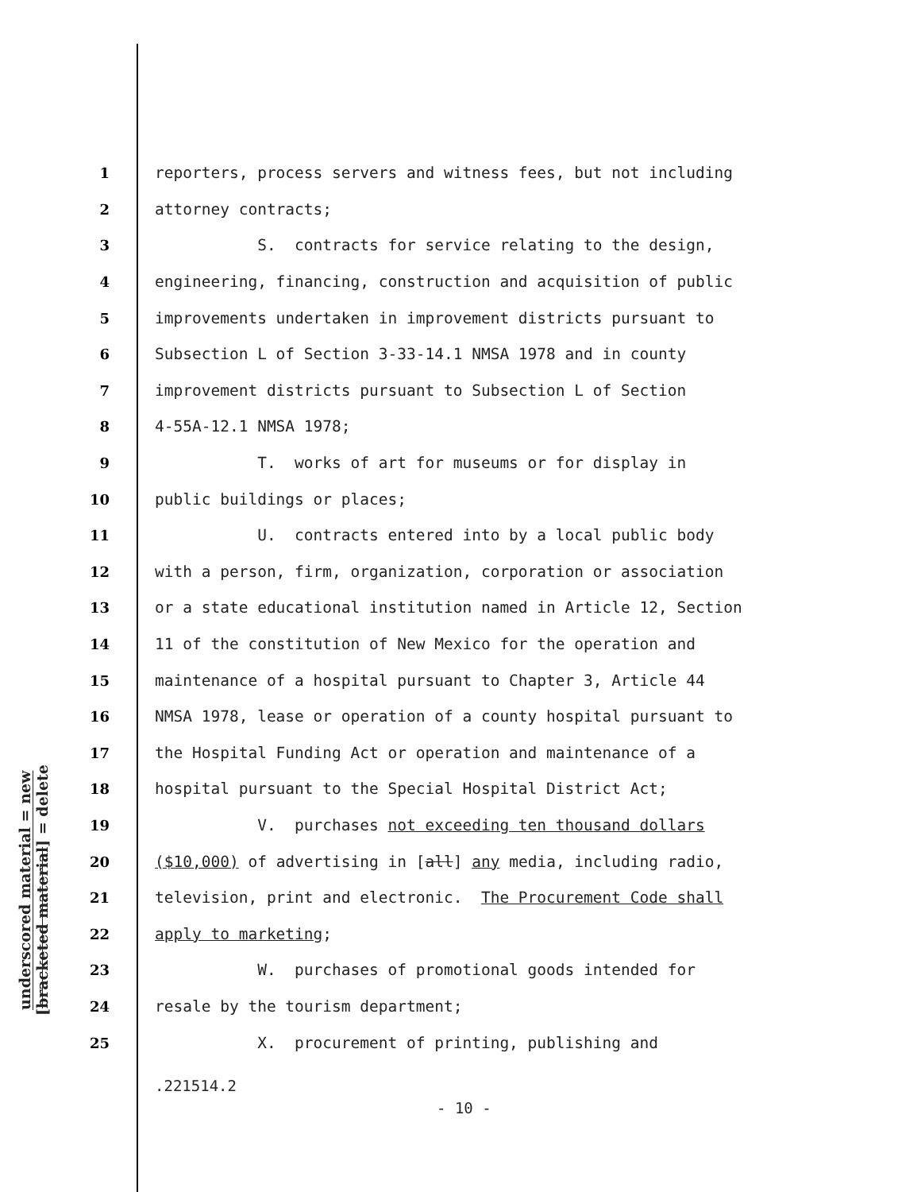underscored material = new
[bracketed material] = delete
1 reporters, process servers and witness fees, but not including
2 attorney contracts;
3 S. contracts for service relating to the design,
4 engineering, financing, construction and acquisition of public
5 improvements undertaken in improvement districts pursuant to
6 Subsection L of Section 3-33-14.1 NMSA 1978 and in county
7 improvement districts pursuant to Subsection L of Section
8 4-55A-12.1 NMSA 1978;
9 T. works of art for museums or for display in
10 public buildings or places;
11 U. contracts entered into by a local public body
12 with a person, firm, organization, corporation or association
13 or a state educational institution named in Article 12, Section
14 11 of the constitution of New Mexico for the operation and
15 maintenance of a hospital pursuant to Chapter 3, Article 44
16 NMSA 1978, lease or operation of a county hospital pursuant to
17 the Hospital Funding Act or operation and maintenance of a
18 hospital pursuant to the Special Hospital District Act;
19 V. purchases not exceeding ten thousand dollars
20 ($10,000) of advertising in [all] any media, including radio,
21 television, print and electronic. The Procurement Code shall
22 apply to marketing;
23 W. purchases of promotional goods intended for
24 resale by the tourism department;
25 X. procurement of printing, publishing and
.221514.2
- 10 -